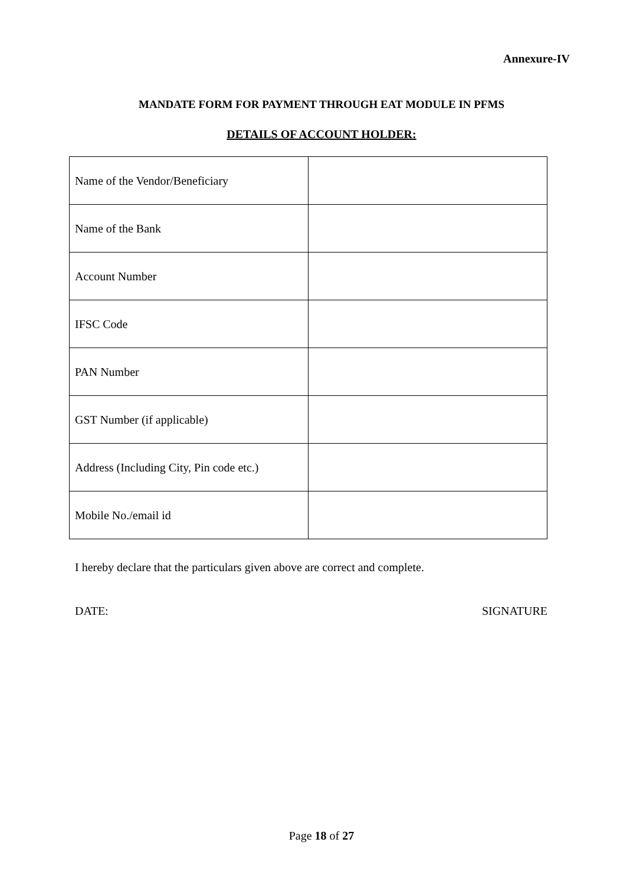Annexure-IV
MANDATE FORM FOR PAYMENT THROUGH EAT MODULE IN PFMS
DETAILS OF ACCOUNT HOLDER:
| Name of the Vendor/Beneficiary | |
| Name of the Bank | |
| Account Number | |
| IFSC Code | |
| PAN Number | |
| GST Number (if applicable) | |
| Address (Including City, Pin code etc.) | |
| Mobile No./email id | |
I hereby declare that the particulars given above are correct and complete.
DATE: SIGNATURE
Page 18 of 27